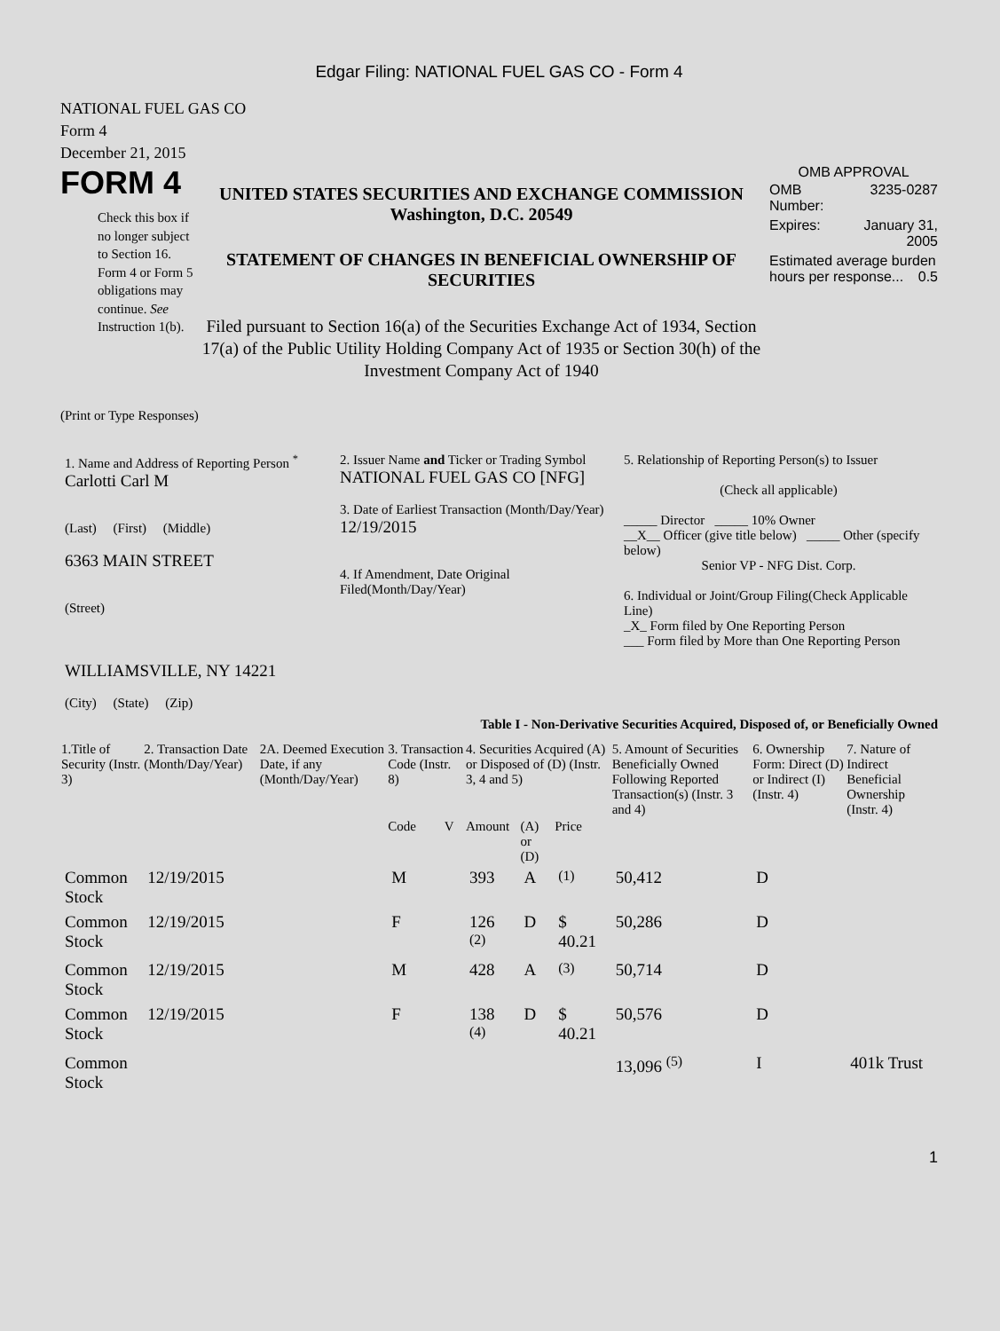Edgar Filing: NATIONAL FUEL GAS CO - Form 4
NATIONAL FUEL GAS CO
Form 4
December 21, 2015
FORM 4
Check this box if no longer subject to Section 16. Form 4 or Form 5 obligations may continue. See Instruction 1(b).
UNITED STATES SECURITIES AND EXCHANGE COMMISSION
Washington, D.C. 20549
STATEMENT OF CHANGES IN BENEFICIAL OWNERSHIP OF SECURITIES
Filed pursuant to Section 16(a) of the Securities Exchange Act of 1934, Section 17(a) of the Public Utility Holding Company Act of 1935 or Section 30(h) of the Investment Company Act of 1940
OMB APPROVAL
| OMB Number: | 3235-0287 |
| Expires: | January 31, 2005 |
| Estimated average burden hours per response... 0.5 | |
(Print or Type Responses)
| 1. Name and Address of Reporting Person <sup>*</sup> Carlotti Carl M (Last) (First) (Middle) 6363 MAIN STREET (Street) WILLIAMSVILLE, NY 14221 (City) (State) (Zip) | 2. Issuer Name and Ticker or Trading Symbol NATIONAL FUEL GAS CO [NFG] 3. Date of Earliest Transaction (Month/Day/Year) 12/19/2015 4. If Amendment, Date Original Filed(Month/Day/Year) | 5. Relationship of Reporting Person(s) to Issuer (Check all applicable) _____ Director _____ 10% Owner __X__ Officer (give title below) _____ Other (specify below) Senior VP - NFG Dist. Corp. 6. Individual or Joint/Group Filing(Check Applicable Line) _X_ Form filed by One Reporting Person ___ Form filed by More than One Reporting Person |
Table I - Non-Derivative Securities Acquired, Disposed of, or Beneficially Owned
| 1.Title of Security (Instr. 3) | 2. Transaction Date (Month/Day/Year) | 2A. Deemed Execution Date, if any (Month/Day/Year) | 3. Transaction Code (Instr. 8) | | 4. Securities Acquired (A) or Disposed of (D) (Instr. 3, 4 and 5) | | | 5. Amount of Securities Beneficially Owned Following Reported Transaction(s) (Instr. 3 and 4) | 6. Ownership Form: Direct (D) or Indirect (I) (Instr. 4) | 7. Nature of Indirect Beneficial Ownership (Instr. 4) |
| --- | --- | --- | --- | --- | --- | --- | --- | --- | --- | --- |
| | | | Code | V | Amount | (A) or (D) | Price | | | |
| Common Stock | 12/19/2015 | | M | | 393 | A | <sup>(1)</sup> | 50,412 | D | |
| Common Stock | 12/19/2015 | | F | | 126 <sup>(2)</sup> | D | $ 40.21 | 50,286 | D | |
| Common Stock | 12/19/2015 | | M | | 428 | A | <sup>(3)</sup> | 50,714 | D | |
| Common Stock | 12/19/2015 | | F | | 138 <sup>(4)</sup> | D | $ 40.21 | 50,576 | D | |
| Common Stock | | | | | | | | 13,096 <sup>(5)</sup> | I | 401k Trust |
1